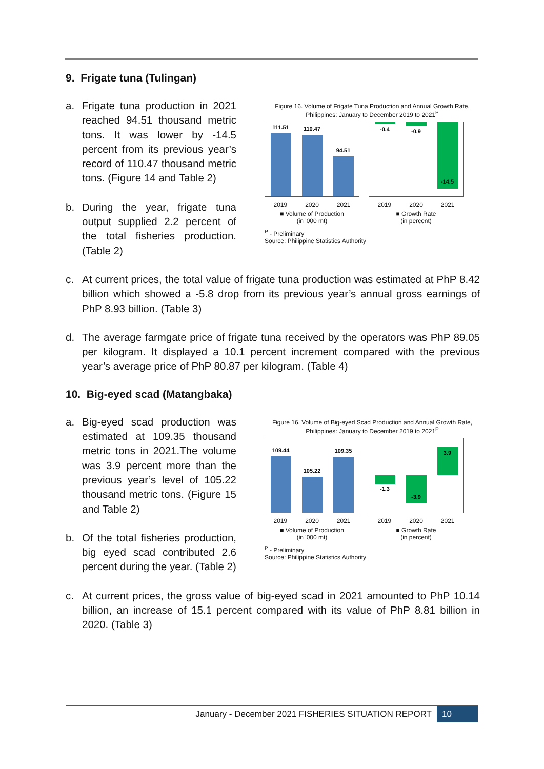9. Frigate tuna (Tulingan)
a. Frigate tuna production in 2021 reached 94.51 thousand metric tons. It was lower by -14.5 percent from its previous year’s record of 110.47 thousand metric tons. (Figure 14 and Table 2)
b. During the year, frigate tuna output supplied 2.2 percent of the total fisheries production. (Table 2)
Figure 16. Volume of Frigate Tuna Production and Annual Growth Rate, Philippines: January to December 2019 to 2021<sup>P</sup>
111.51
110.47
94.51
2019 2020 2021
■ Volume of Production
(in '000 mt)
-0.4
-0.9
-14.5
2019 2020 2021
■ Growth Rate
(in percent)
<sup>P</sup> - Preliminary
Source: Philippine Statistics Authority
c. At current prices, the total value of frigate tuna production was estimated at PhP 8.42 billion which showed a -5.8 drop from its previous year’s annual gross earnings of PhP 8.93 billion. (Table 3)
d. The average farmgate price of frigate tuna received by the operators was PhP 89.05 per kilogram. It displayed a 10.1 percent increment compared with the previous year’s average price of PhP 80.87 per kilogram. (Table 4)
10. Big-eyed scad (Matangbaka)
a. Big-eyed scad production was estimated at 109.35 thousand metric tons in 2021.The volume was 3.9 percent more than the previous year’s level of 105.22 thousand metric tons. (Figure 15 and Table 2)
b. Of the total fisheries production, big eyed scad contributed 2.6 percent during the year. (Table 2)
Figure 16. Volume of Big-eyed Scad Production and Annual Growth Rate, Philippines: January to December 2019 to 2021<sup>P</sup>
109.44
105.22
109.35
2019 2020 2021
■ Volume of Production
(in '000 mt)
-1.3
-3.9
3.9
2019 2020 2021
■ Growth Rate
(in percent)
<sup>P</sup> - Preliminary
Source: Philippine Statistics Authority
c. At current prices, the gross value of big-eyed scad in 2021 amounted to PhP 10.14 billion, an increase of 15.1 percent compared with its value of PhP 8.81 billion in 2020. (Table 3)
January - December 2021 FISHERIES SITUATION REPORT 10